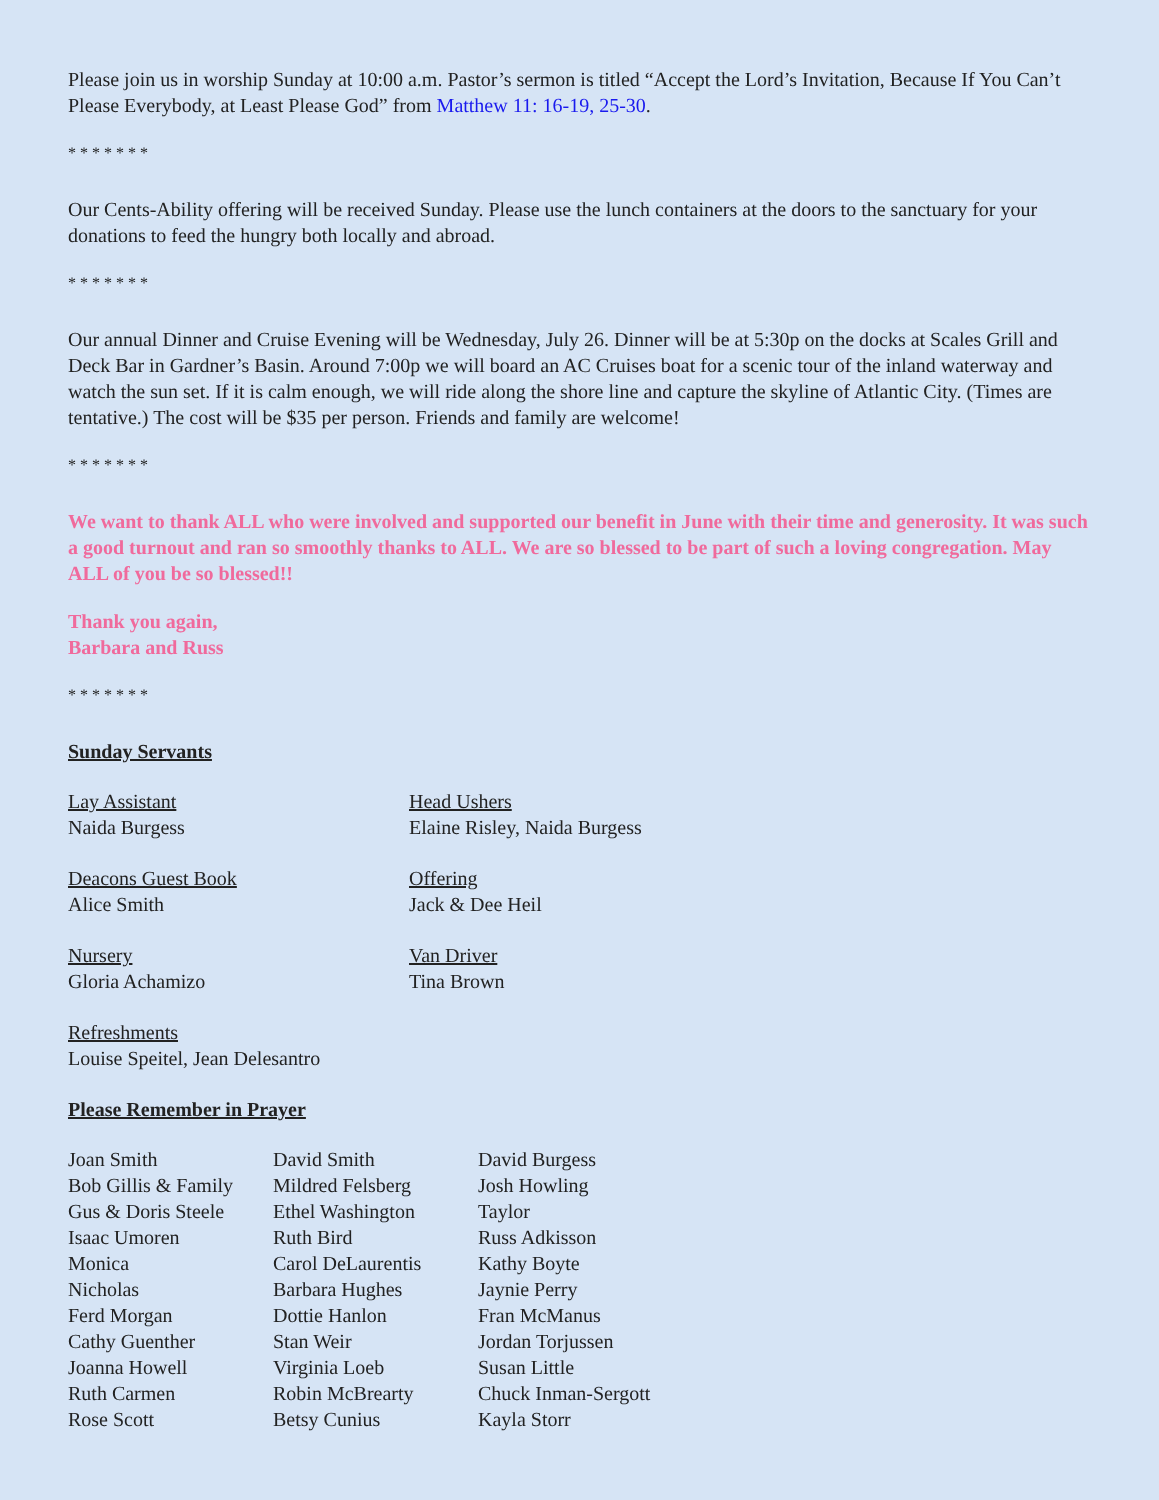Please join us in worship Sunday at 10:00 a.m. Pastor’s sermon is titled “Accept the Lord’s Invitation, Because If You Can’t Please Everybody, at Least Please God” from Matthew 11: 16-19, 25-30.
* * * * * * *
Our Cents-Ability offering will be received Sunday. Please use the lunch containers at the doors to the sanctuary for your donations to feed the hungry both locally and abroad.
* * * * * * *
Our annual Dinner and Cruise Evening will be Wednesday, July 26. Dinner will be at 5:30p on the docks at Scales Grill and Deck Bar in Gardner’s Basin. Around 7:00p we will board an AC Cruises boat for a scenic tour of the inland waterway and watch the sun set. If it is calm enough, we will ride along the shore line and capture the skyline of Atlantic City. (Times are tentative.) The cost will be $35 per person. Friends and family are welcome!
* * * * * * *
We want to thank ALL who were involved and supported our benefit in June with their time and generosity. It was such a good turnout and ran so smoothly thanks to ALL. We are so blessed to be part of such a loving congregation. May ALL of you be so blessed!!
Thank you again,
Barbara and Russ
* * * * * * *
Sunday Servants
| Lay Assistant Naida Burgess | Head Ushers Elaine Risley, Naida Burgess |
| Deacons Guest Book Alice Smith | Offering Jack & Dee Heil |
| Nursery Gloria Achamizo | Van Driver Tina Brown |
| Refreshments Louise Speitel, Jean Delesantro | |
Please Remember in Prayer
| Joan Smith | David Smith | David Burgess |
| Bob Gillis & Family | Mildred Felsberg | Josh Howling |
| Gus & Doris Steele | Ethel Washington | Taylor |
| Isaac Umoren | Ruth Bird | Russ Adkisson |
| Monica | Carol DeLaurentis | Kathy Boyte |
| Nicholas | Barbara Hughes | Jaynie Perry |
| Ferd Morgan | Dottie Hanlon | Fran McManus |
| Cathy Guenther | Stan Weir | Jordan Torjussen |
| Joanna Howell | Virginia Loeb | Susan Little |
| Ruth Carmen | Robin McBrearty | Chuck Inman-Sergott |
| Rose Scott | Betsy Cunius | Kayla Storr |